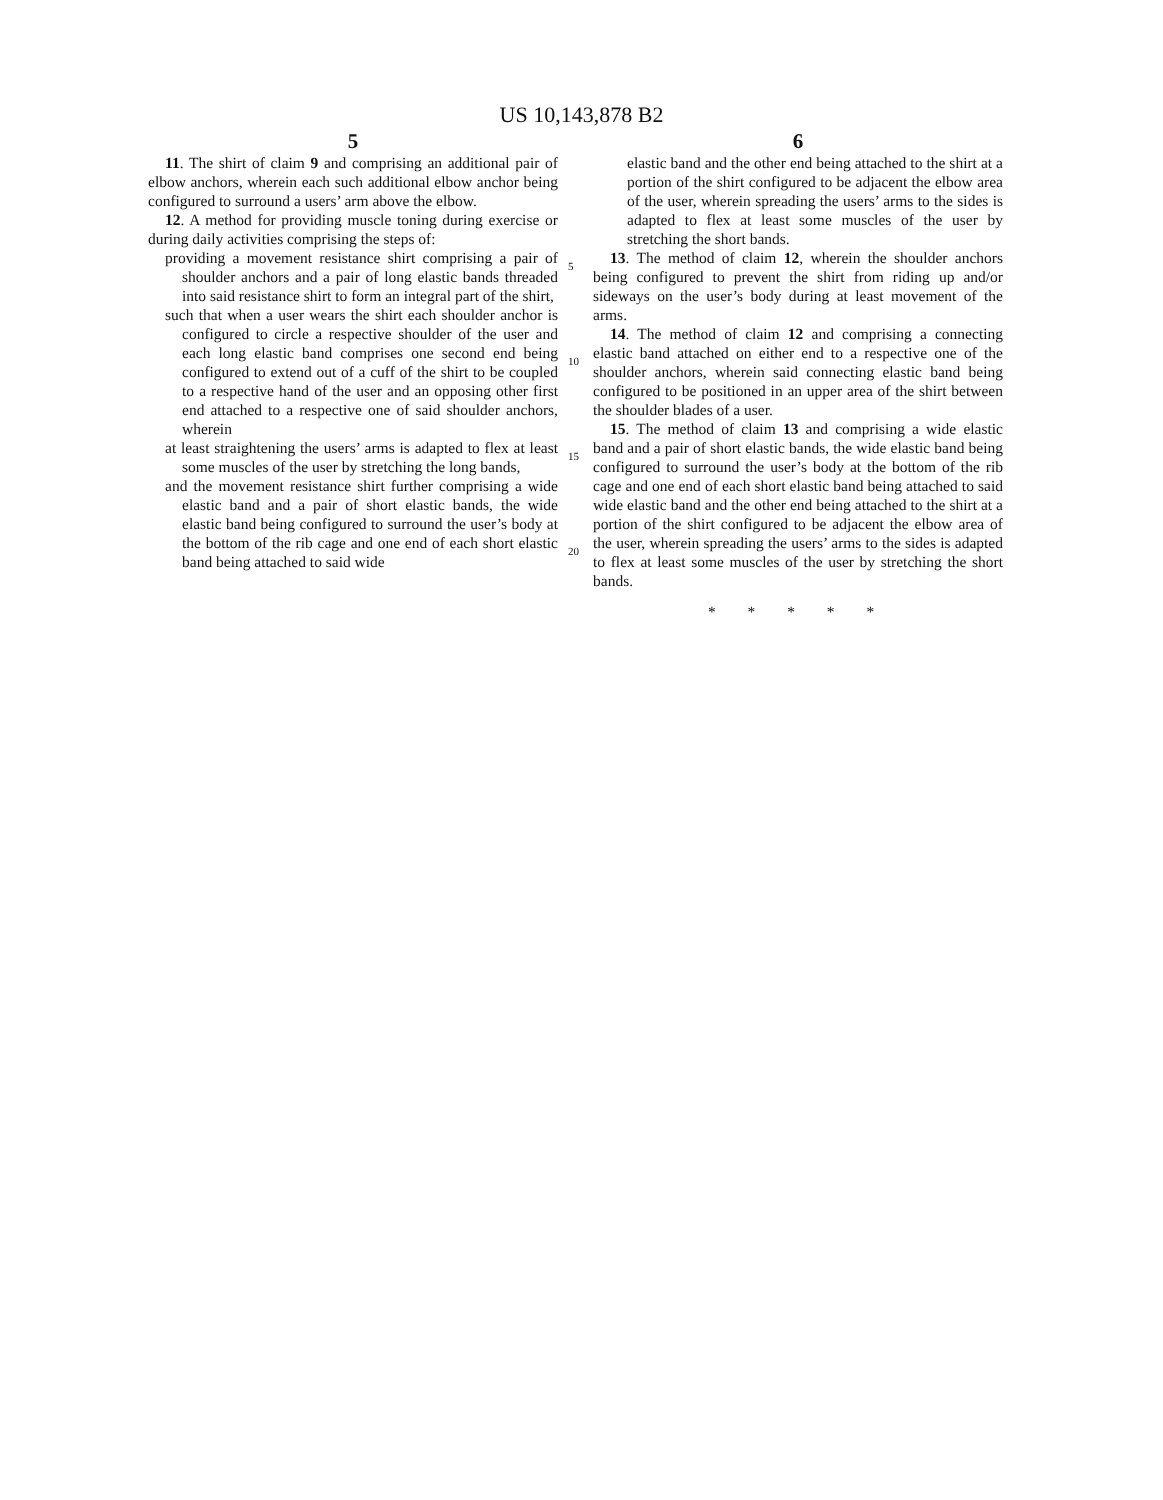US 10,143,878 B2
5
11. The shirt of claim 9 and comprising an additional pair of elbow anchors, wherein each such additional elbow anchor being configured to surround a users’ arm above the elbow.
12. A method for providing muscle toning during exercise or during daily activities comprising the steps of:
providing a movement resistance shirt comprising a pair of shoulder anchors and a pair of long elastic bands threaded into said resistance shirt to form an integral part of the shirt,
such that when a user wears the shirt each shoulder anchor is configured to circle a respective shoulder of the user and each long elastic band comprises one second end being configured to extend out of a cuff of the shirt to be coupled to a respective hand of the user and an opposing other first end attached to a respective one of said shoulder anchors, wherein
at least straightening the users’ arms is adapted to flex at least some muscles of the user by stretching the long bands,
and the movement resistance shirt further comprising a wide elastic band and a pair of short elastic bands, the wide elastic band being configured to surround the user’s body at the bottom of the rib cage and one end of each short elastic band being attached to said wide
5
10
15
20
6
elastic band and the other end being attached to the shirt at a portion of the shirt configured to be adjacent the elbow area of the user, wherein spreading the users’ arms to the sides is adapted to flex at least some muscles of the user by stretching the short bands.
13. The method of claim 12, wherein the shoulder anchors being configured to prevent the shirt from riding up and/or sideways on the user’s body during at least movement of the arms.
14. The method of claim 12 and comprising a connecting elastic band attached on either end to a respective one of the shoulder anchors, wherein said connecting elastic band being configured to be positioned in an upper area of the shirt between the shoulder blades of a user.
15. The method of claim 13 and comprising a wide elastic band and a pair of short elastic bands, the wide elastic band being configured to surround the user’s body at the bottom of the rib cage and one end of each short elastic band being attached to said wide elastic band and the other end being attached to the shirt at a portion of the shirt configured to be adjacent the elbow area of the user, wherein spreading the users’ arms to the sides is adapted to flex at least some muscles of the user by stretching the short bands.
* * * * *